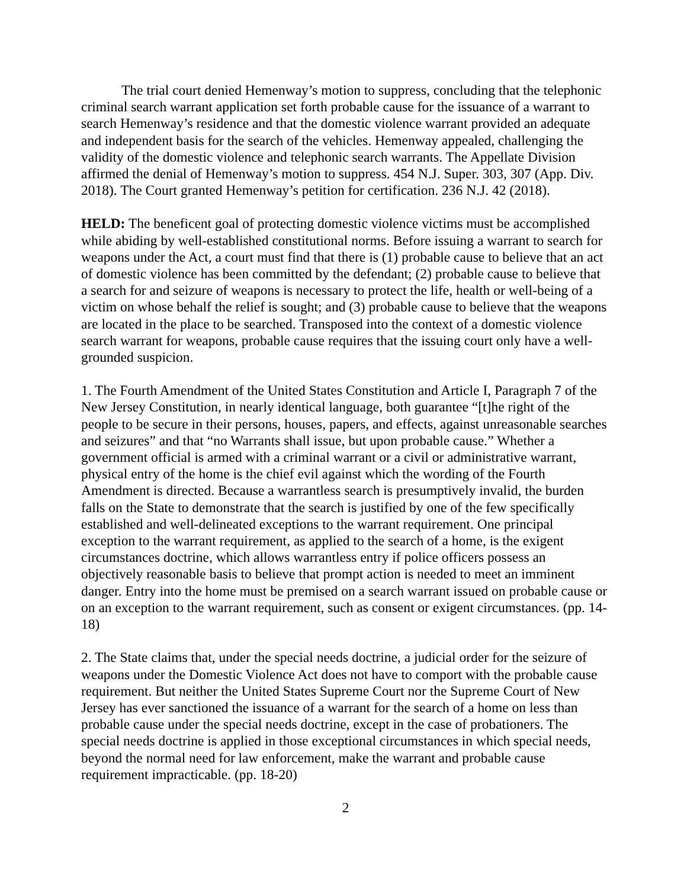The trial court denied Hemenway’s motion to suppress, concluding that the telephonic criminal search warrant application set forth probable cause for the issuance of a warrant to search Hemenway’s residence and that the domestic violence warrant provided an adequate and independent basis for the search of the vehicles. Hemenway appealed, challenging the validity of the domestic violence and telephonic search warrants. The Appellate Division affirmed the denial of Hemenway’s motion to suppress. 454 N.J. Super. 303, 307 (App. Div. 2018). The Court granted Hemenway’s petition for certification. 236 N.J. 42 (2018).
HELD: The beneficent goal of protecting domestic violence victims must be accomplished while abiding by well-established constitutional norms. Before issuing a warrant to search for weapons under the Act, a court must find that there is (1) probable cause to believe that an act of domestic violence has been committed by the defendant; (2) probable cause to believe that a search for and seizure of weapons is necessary to protect the life, health or well-being of a victim on whose behalf the relief is sought; and (3) probable cause to believe that the weapons are located in the place to be searched. Transposed into the context of a domestic violence search warrant for weapons, probable cause requires that the issuing court only have a well-grounded suspicion.
1. The Fourth Amendment of the United States Constitution and Article I, Paragraph 7 of the New Jersey Constitution, in nearly identical language, both guarantee “[t]he right of the people to be secure in their persons, houses, papers, and effects, against unreasonable searches and seizures” and that “no Warrants shall issue, but upon probable cause.” Whether a government official is armed with a criminal warrant or a civil or administrative warrant, physical entry of the home is the chief evil against which the wording of the Fourth Amendment is directed. Because a warrantless search is presumptively invalid, the burden falls on the State to demonstrate that the search is justified by one of the few specifically established and well-delineated exceptions to the warrant requirement. One principal exception to the warrant requirement, as applied to the search of a home, is the exigent circumstances doctrine, which allows warrantless entry if police officers possess an objectively reasonable basis to believe that prompt action is needed to meet an imminent danger. Entry into the home must be premised on a search warrant issued on probable cause or on an exception to the warrant requirement, such as consent or exigent circumstances. (pp. 14-18)
2. The State claims that, under the special needs doctrine, a judicial order for the seizure of weapons under the Domestic Violence Act does not have to comport with the probable cause requirement. But neither the United States Supreme Court nor the Supreme Court of New Jersey has ever sanctioned the issuance of a warrant for the search of a home on less than probable cause under the special needs doctrine, except in the case of probationers. The special needs doctrine is applied in those exceptional circumstances in which special needs, beyond the normal need for law enforcement, make the warrant and probable cause requirement impracticable. (pp. 18-20)
2